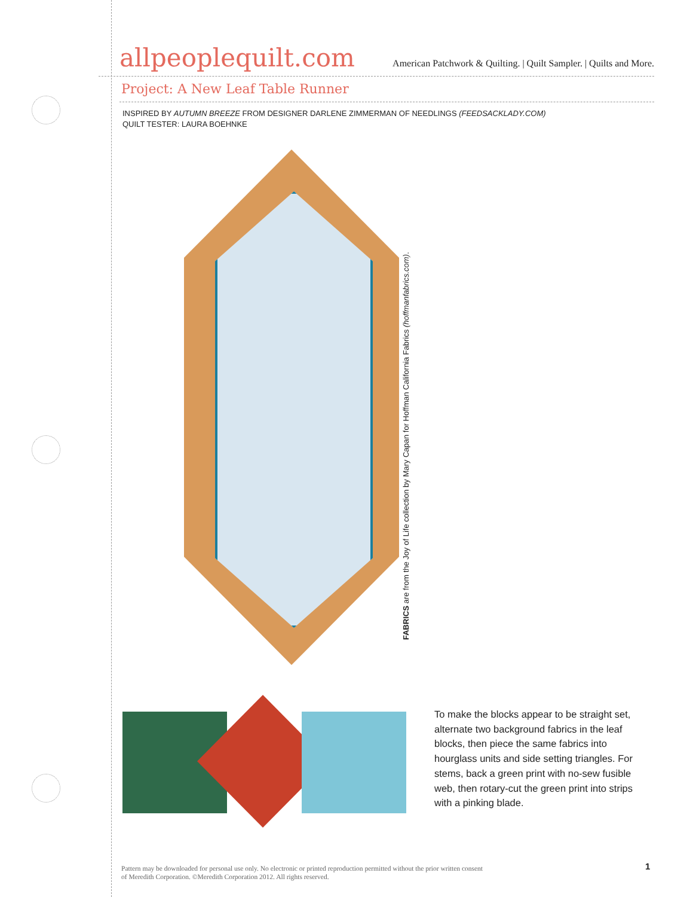allpeoplequilt.com American Patchwork & Quilting. | Quilt Sampler. | Quilts and More.
Project: A New Leaf Table Runner
INSPIRED BY AUTUMN BREEZE FROM DESIGNER DARLENE ZIMMERMAN OF NEEDLINGS (FEEDSACKLADY.COM)
QUILT TESTER: LAURA BOEHNKE
FABRICS are from the Joy of Life collection by Mary Capan for Hoffman California Fabrics (hoffmanfabrics.com).
To make the blocks appear to be straight set, alternate two background fabrics in the leaf blocks, then piece the same fabrics into hourglass units and side setting triangles. For stems, back a green print with no-sew fusible web, then rotary-cut the green print into strips with a pinking blade.
Pattern may be downloaded for personal use only. No electronic or printed reproduction permitted without the prior written consent
of Meredith Corporation. ©Meredith Corporation 2012. All rights reserved.
1